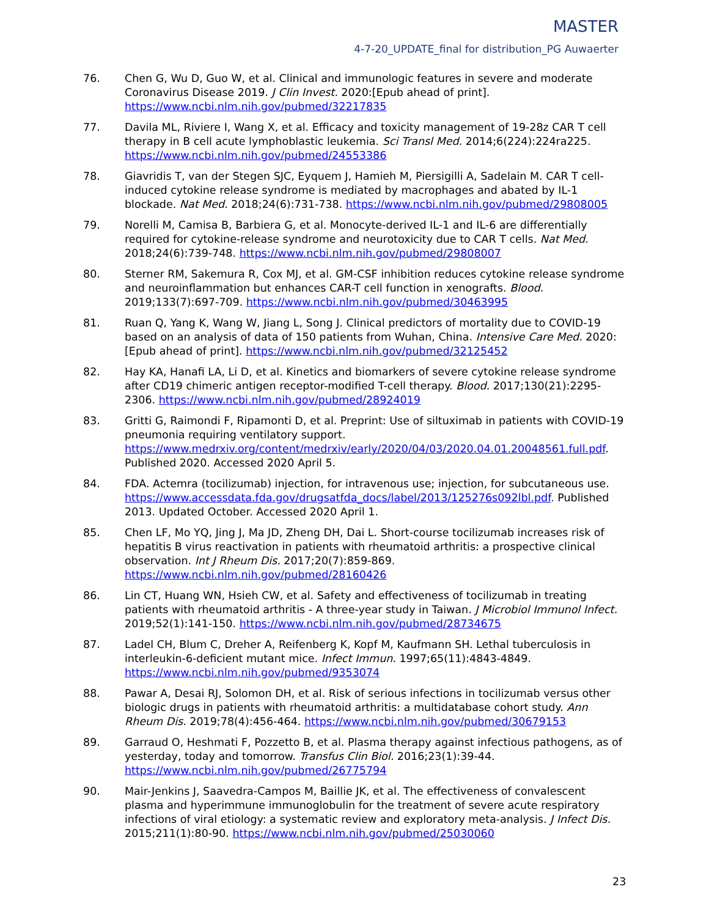MASTER
4-7-20_UPDATE_final for distribution_PG Auwaerter
76. Chen G, Wu D, Guo W, et al. Clinical and immunologic features in severe and moderate Coronavirus Disease 2019. J Clin Invest. 2020:[Epub ahead of print]. https://www.ncbi.nlm.nih.gov/pubmed/32217835
77. Davila ML, Riviere I, Wang X, et al. Efficacy and toxicity management of 19-28z CAR T cell therapy in B cell acute lymphoblastic leukemia. Sci Transl Med. 2014;6(224):224ra225. https://www.ncbi.nlm.nih.gov/pubmed/24553386
78. Giavridis T, van der Stegen SJC, Eyquem J, Hamieh M, Piersigilli A, Sadelain M. CAR T cell-induced cytokine release syndrome is mediated by macrophages and abated by IL-1 blockade. Nat Med. 2018;24(6):731-738. https://www.ncbi.nlm.nih.gov/pubmed/29808005
79. Norelli M, Camisa B, Barbiera G, et al. Monocyte-derived IL-1 and IL-6 are differentially required for cytokine-release syndrome and neurotoxicity due to CAR T cells. Nat Med. 2018;24(6):739-748. https://www.ncbi.nlm.nih.gov/pubmed/29808007
80. Sterner RM, Sakemura R, Cox MJ, et al. GM-CSF inhibition reduces cytokine release syndrome and neuroinflammation but enhances CAR-T cell function in xenografts. Blood. 2019;133(7):697-709. https://www.ncbi.nlm.nih.gov/pubmed/30463995
81. Ruan Q, Yang K, Wang W, Jiang L, Song J. Clinical predictors of mortality due to COVID-19 based on an analysis of data of 150 patients from Wuhan, China. Intensive Care Med. 2020:[Epub ahead of print]. https://www.ncbi.nlm.nih.gov/pubmed/32125452
82. Hay KA, Hanafi LA, Li D, et al. Kinetics and biomarkers of severe cytokine release syndrome after CD19 chimeric antigen receptor-modified T-cell therapy. Blood. 2017;130(21):2295-2306. https://www.ncbi.nlm.nih.gov/pubmed/28924019
83. Gritti G, Raimondi F, Ripamonti D, et al. Preprint: Use of siltuximab in patients with COVID-19 pneumonia requiring ventilatory support. https://www.medrxiv.org/content/medrxiv/early/2020/04/03/2020.04.01.20048561.full.pdf. Published 2020. Accessed 2020 April 5.
84. FDA. Actemra (tocilizumab) injection, for intravenous use; injection, for subcutaneous use. https://www.accessdata.fda.gov/drugsatfda_docs/label/2013/125276s092lbl.pdf. Published 2013. Updated October. Accessed 2020 April 1.
85. Chen LF, Mo YQ, Jing J, Ma JD, Zheng DH, Dai L. Short-course tocilizumab increases risk of hepatitis B virus reactivation in patients with rheumatoid arthritis: a prospective clinical observation. Int J Rheum Dis. 2017;20(7):859-869. https://www.ncbi.nlm.nih.gov/pubmed/28160426
86. Lin CT, Huang WN, Hsieh CW, et al. Safety and effectiveness of tocilizumab in treating patients with rheumatoid arthritis - A three-year study in Taiwan. J Microbiol Immunol Infect. 2019;52(1):141-150. https://www.ncbi.nlm.nih.gov/pubmed/28734675
87. Ladel CH, Blum C, Dreher A, Reifenberg K, Kopf M, Kaufmann SH. Lethal tuberculosis in interleukin-6-deficient mutant mice. Infect Immun. 1997;65(11):4843-4849. https://www.ncbi.nlm.nih.gov/pubmed/9353074
88. Pawar A, Desai RJ, Solomon DH, et al. Risk of serious infections in tocilizumab versus other biologic drugs in patients with rheumatoid arthritis: a multidatabase cohort study. Ann Rheum Dis. 2019;78(4):456-464. https://www.ncbi.nlm.nih.gov/pubmed/30679153
89. Garraud O, Heshmati F, Pozzetto B, et al. Plasma therapy against infectious pathogens, as of yesterday, today and tomorrow. Transfus Clin Biol. 2016;23(1):39-44. https://www.ncbi.nlm.nih.gov/pubmed/26775794
90. Mair-Jenkins J, Saavedra-Campos M, Baillie JK, et al. The effectiveness of convalescent plasma and hyperimmune immunoglobulin for the treatment of severe acute respiratory infections of viral etiology: a systematic review and exploratory meta-analysis. J Infect Dis. 2015;211(1):80-90. https://www.ncbi.nlm.nih.gov/pubmed/25030060
23